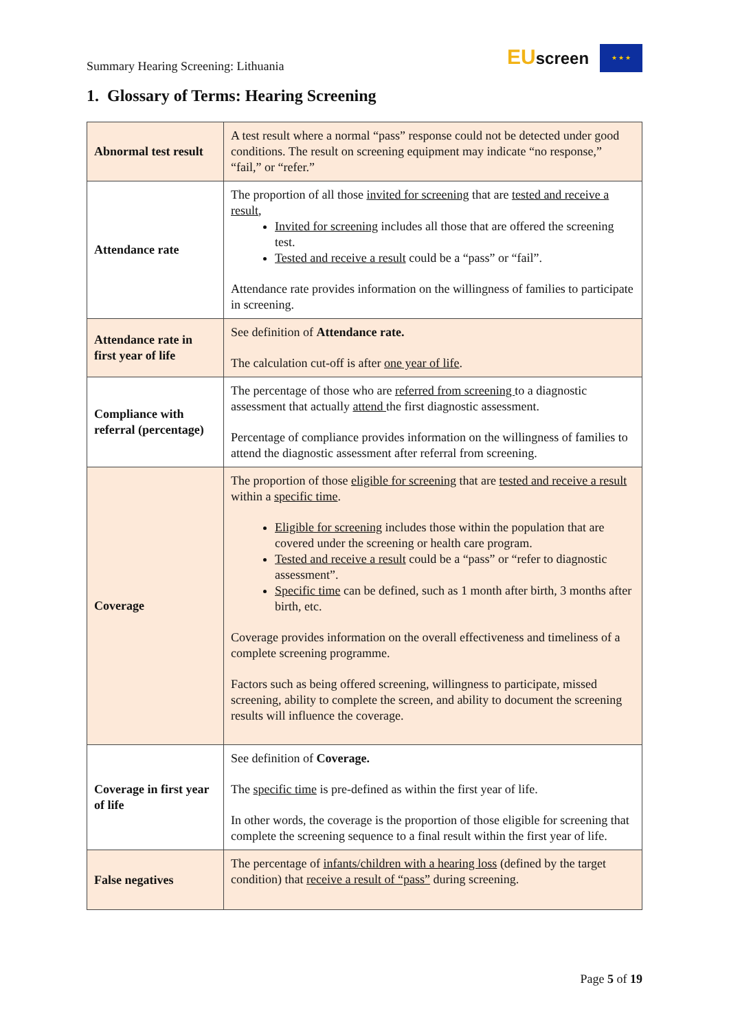Summary Hearing Screening: Lithuania
EUscreen ★ ★ ★
1. Glossary of Terms: Hearing Screening
| Abnormal test result | A test result where a normal “pass” response could not be detected under good conditions. The result on screening equipment may indicate “no response,” “fail,” or “refer.” |
| Attendance rate | The proportion of all those invited for screening that are tested and receive a result , Invited for screening includes all those that are offered the screening test. Tested and receive a result could be a “pass” or “fail”. Attendance rate provides information on the willingness of families to participate in screening. |
| Attendance rate in first year of life | See definition of Attendance rate. The calculation cut-off is after one year of life . |
| Compliance with referral (percentage) | The percentage of those who are referred from screening to a diagnostic assessment that actually attend the first diagnostic assessment. Percentage of compliance provides information on the willingness of families to attend the diagnostic assessment after referral from screening. |
| Coverage | The proportion of those eligible for screening that are tested and receive a result within a specific time . Eligible for screening includes those within the population that are covered under the screening or health care program. Tested and receive a result could be a “pass” or “refer to diagnostic assessment”. Specific time can be defined, such as 1 month after birth, 3 months after birth, etc. Coverage provides information on the overall effectiveness and timeliness of a complete screening programme. Factors such as being offered screening, willingness to participate, missed screening, ability to complete the screen, and ability to document the screening results will influence the coverage. |
| Coverage in first year of life | See definition of Coverage. The specific time is pre-defined as within the first year of life. In other words, the coverage is the proportion of those eligible for screening that complete the screening sequence to a final result within the first year of life. |
| False negatives | The percentage of infants/children with a hearing loss (defined by the target condition) that receive a result of “pass” during screening. |
Page 5 of 19